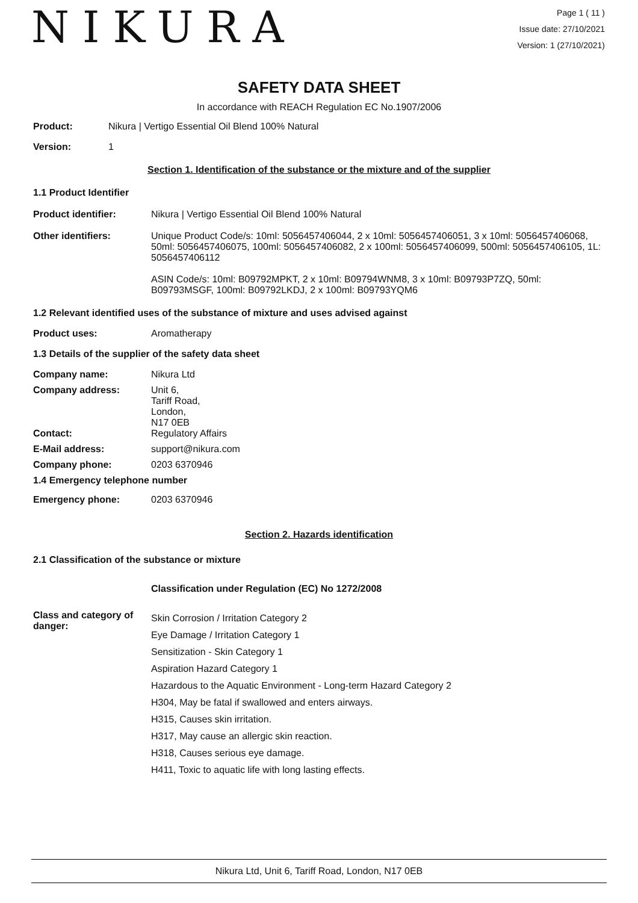NIKURA
Page 1 ( 11 )
Issue date: 27/10/2021
Version: 1 (27/10/2021)
SAFETY DATA SHEET
In accordance with REACH Regulation EC No.1907/2006
Product: Nikura | Vertigo Essential Oil Blend 100% Natural
Version: 1
Section 1. Identification of the substance or the mixture and of the supplier
1.1 Product Identifier
Product identifier: Nikura | Vertigo Essential Oil Blend 100% Natural
Other identifiers: Unique Product Code/s: 10ml: 5056457406044, 2 x 10ml: 5056457406051, 3 x 10ml: 5056457406068, 50ml: 5056457406075, 100ml: 5056457406082, 2 x 100ml: 5056457406099, 500ml: 5056457406105, 1L: 5056457406112
ASIN Code/s: 10ml: B09792MPKT, 2 x 10ml: B09794WNM8, 3 x 10ml: B09793P7ZQ, 50ml: B09793MSGF, 100ml: B09792LKDJ, 2 x 100ml: B09793YQM6
1.2 Relevant identified uses of the substance of mixture and uses advised against
Product uses: Aromatherapy
1.3 Details of the supplier of the safety data sheet
Company name: Nikura Ltd
Company address: Unit 6,
Tariff Road,
London,
N17 0EB
Contact: Regulatory Affairs
E-Mail address: support@nikura.com
Company phone: 0203 6370946
1.4 Emergency telephone number
Emergency phone: 0203 6370946
Section 2. Hazards identification
2.1 Classification of the substance or mixture
Classification under Regulation (EC) No 1272/2008
Class and category of danger:
Skin Corrosion / Irritation Category 2
Eye Damage / Irritation Category 1
Sensitization - Skin Category 1
Aspiration Hazard Category 1
Hazardous to the Aquatic Environment - Long-term Hazard Category 2
H304, May be fatal if swallowed and enters airways.
H315, Causes skin irritation.
H317, May cause an allergic skin reaction.
H318, Causes serious eye damage.
H411, Toxic to aquatic life with long lasting effects.
Nikura Ltd, Unit 6, Tariff Road, London, N17 0EB